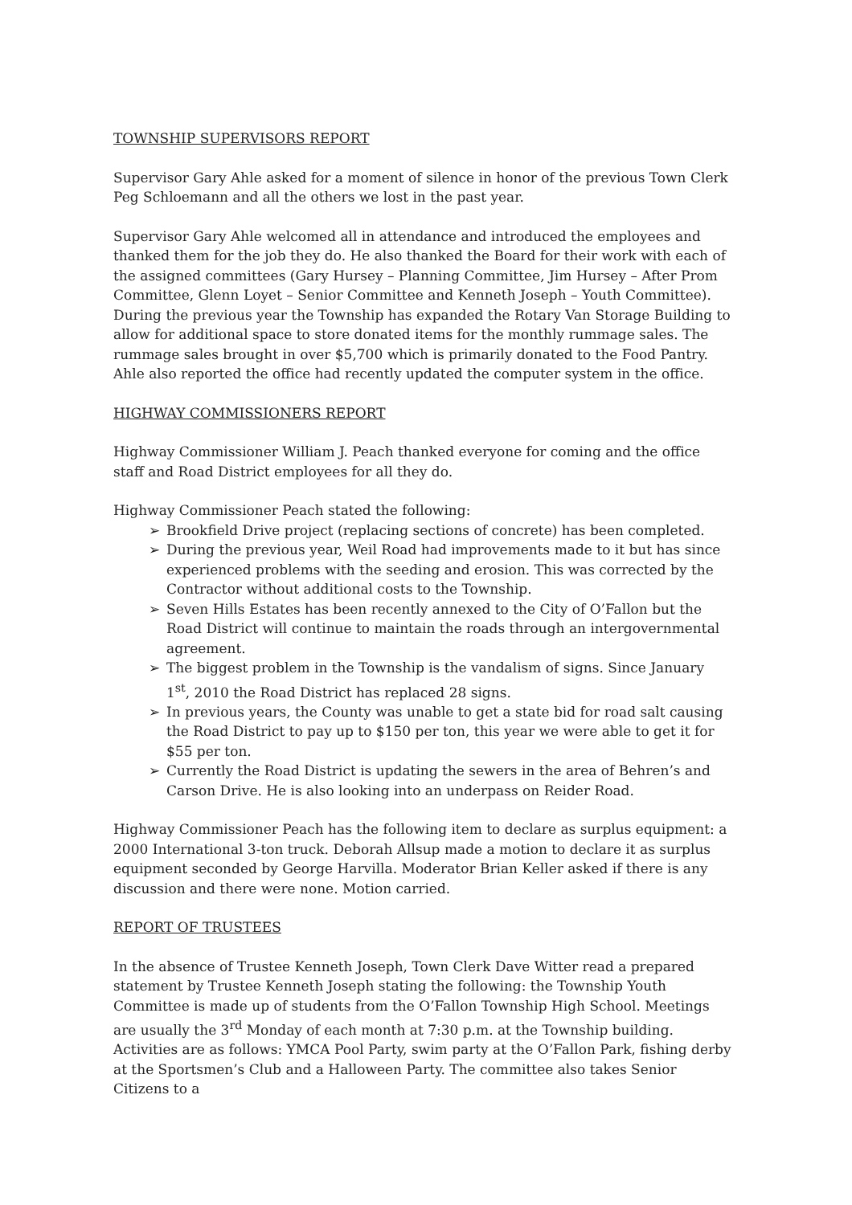TOWNSHIP SUPERVISORS REPORT
Supervisor Gary Ahle asked for a moment of silence in honor of the previous Town Clerk Peg Schloemann and all the others we lost in the past year.
Supervisor Gary Ahle welcomed all in attendance and introduced the employees and thanked them for the job they do. He also thanked the Board for their work with each of the assigned committees (Gary Hursey – Planning Committee, Jim Hursey – After Prom Committee, Glenn Loyet – Senior Committee and Kenneth Joseph – Youth Committee). During the previous year the Township has expanded the Rotary Van Storage Building to allow for additional space to store donated items for the monthly rummage sales. The rummage sales brought in over $5,700 which is primarily donated to the Food Pantry. Ahle also reported the office had recently updated the computer system in the office.
HIGHWAY COMMISSIONERS REPORT
Highway Commissioner William J. Peach thanked everyone for coming and the office staff and Road District employees for all they do.
Highway Commissioner Peach stated the following:
➢ Brookfield Drive project (replacing sections of concrete) has been completed.
➢ During the previous year, Weil Road had improvements made to it but has since experienced problems with the seeding and erosion. This was corrected by the Contractor without additional costs to the Township.
➢ Seven Hills Estates has been recently annexed to the City of O’Fallon but the Road District will continue to maintain the roads through an intergovernmental agreement.
➢ The biggest problem in the Township is the vandalism of signs. Since January 1<sup>st</sup>, 2010 the Road District has replaced 28 signs.
➢ In previous years, the County was unable to get a state bid for road salt causing the Road District to pay up to $150 per ton, this year we were able to get it for $55 per ton.
➢ Currently the Road District is updating the sewers in the area of Behren’s and Carson Drive. He is also looking into an underpass on Reider Road.
Highway Commissioner Peach has the following item to declare as surplus equipment: a 2000 International 3-ton truck. Deborah Allsup made a motion to declare it as surplus equipment seconded by George Harvilla. Moderator Brian Keller asked if there is any discussion and there were none. Motion carried.
REPORT OF TRUSTEES
In the absence of Trustee Kenneth Joseph, Town Clerk Dave Witter read a prepared statement by Trustee Kenneth Joseph stating the following: the Township Youth Committee is made up of students from the O’Fallon Township High School. Meetings are usually the 3<sup>rd</sup> Monday of each month at 7:30 p.m. at the Township building. Activities are as follows: YMCA Pool Party, swim party at the O’Fallon Park, fishing derby at the Sportsmen’s Club and a Halloween Party. The committee also takes Senior Citizens to a